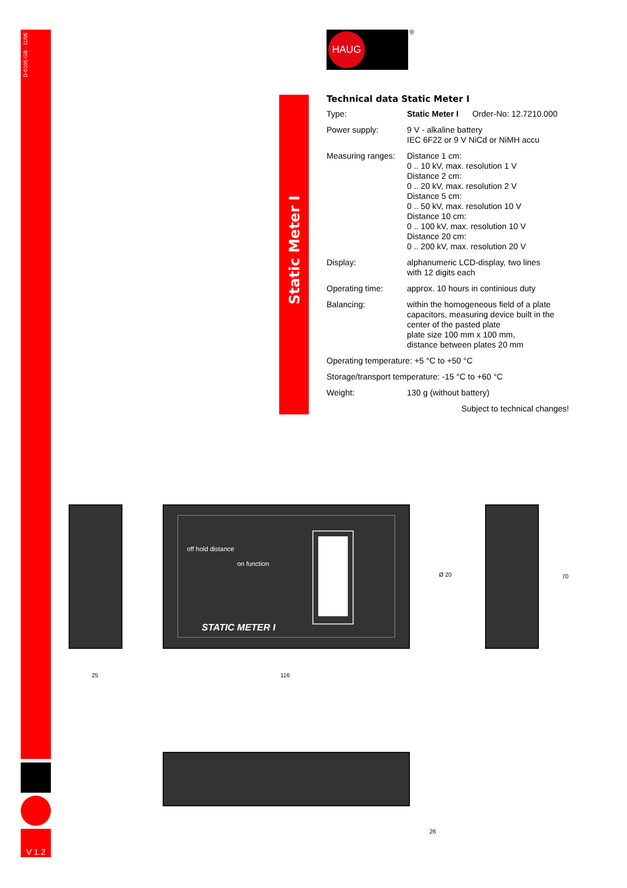D-0105-GB · 11/06
HAUG ®
Static Meter I
Technical data Static Meter I
| Type: | Static Meter I Order-No: 12.7210.000 |
| Power supply: | 9 V - alkaline battery IEC 6F22 or 9 V NiCd or NiMH accu |
| Measuring ranges: | Distance 1 cm: 0 .. 10 kV, max. resolution 1 V Distance 2 cm: 0 .. 20 kV, max. resolution 2 V Distance 5 cm: 0 .. 50 kV, max. resolution 10 V Distance 10 cm: 0 .. 100 kV, max. resolution 10 V Distance 20 cm: 0 .. 200 kV, max. resolution 20 V |
| Display: | alphanumeric LCD-display, two lines with 12 digits each |
| Operating time: | approx. 10 hours in continious duty |
| Balancing: | within the homogeneous field of a plate capacitors, measuring device built in the center of the pasted plate plate size 100 mm x 100 mm, distance between plates 20 mm |
| Operating temperature: +5 °C to +50 °C | |
| Storage/transport temperature: -15 °C to +60 °C | |
| Weight: | 130 g (without battery) |
| Subject to technical changes! | |
STATIC METER I
off hold distance
on function
25 116
Ø 20 70
26
V 1.2